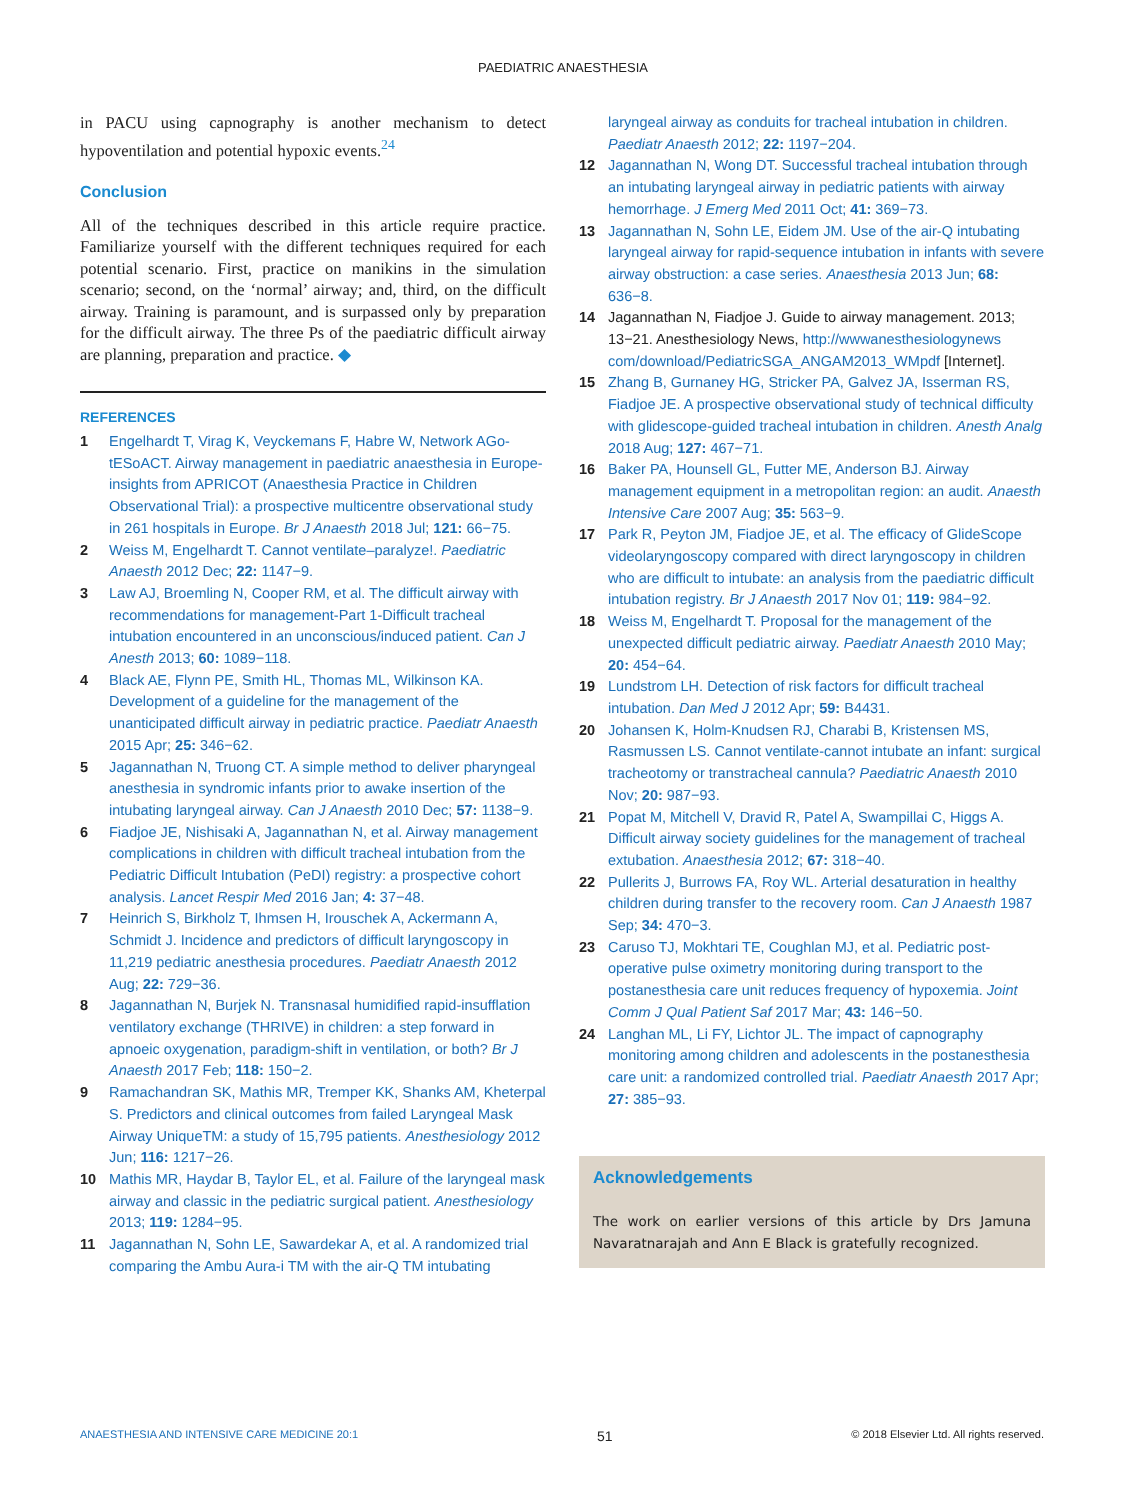PAEDIATRIC ANAESTHESIA
in PACU using capnography is another mechanism to detect hypoventilation and potential hypoxic events.<sup>24</sup>
Conclusion
All of the techniques described in this article require practice. Familiarize yourself with the different techniques required for each potential scenario. First, practice on manikins in the simulation scenario; second, on the ‘normal’ airway; and, third, on the difficult airway. Training is paramount, and is surpassed only by preparation for the difficult airway. The three Ps of the paediatric difficult airway are planning, preparation and practice. ◆
REFERENCES
1 Engelhardt T, Virag K, Veyckemans F, Habre W, Network AGo-tESoACT. Airway management in paediatric anaesthesia in Europe-insights from APRICOT (Anaesthesia Practice in Children Observational Trial): a prospective multicentre observational study in 261 hospitals in Europe. Br J Anaesth 2018 Jul; 121: 66−75.
2 Weiss M, Engelhardt T. Cannot ventilate–paralyze!. Paediatric Anaesth 2012 Dec; 22: 1147−9.
3 Law AJ, Broemling N, Cooper RM, et al. The difficult airway with recommendations for management-Part 1-Difficult tracheal intubation encountered in an unconscious/induced patient. Can J Anesth 2013; 60: 1089−118.
4 Black AE, Flynn PE, Smith HL, Thomas ML, Wilkinson KA. Development of a guideline for the management of the unanticipated difficult airway in pediatric practice. Paediatr Anaesth 2015 Apr; 25: 346−62.
5 Jagannathan N, Truong CT. A simple method to deliver pharyngeal anesthesia in syndromic infants prior to awake insertion of the intubating laryngeal airway. Can J Anaesth 2010 Dec; 57: 1138−9.
6 Fiadjoe JE, Nishisaki A, Jagannathan N, et al. Airway management complications in children with difficult tracheal intubation from the Pediatric Difficult Intubation (PeDI) registry: a prospective cohort analysis. Lancet Respir Med 2016 Jan; 4: 37−48.
7 Heinrich S, Birkholz T, Ihmsen H, Irouschek A, Ackermann A, Schmidt J. Incidence and predictors of difficult laryngoscopy in 11,219 pediatric anesthesia procedures. Paediatr Anaesth 2012 Aug; 22: 729−36.
8 Jagannathan N, Burjek N. Transnasal humidified rapid-insufflation ventilatory exchange (THRIVE) in children: a step forward in apnoeic oxygenation, paradigm-shift in ventilation, or both? Br J Anaesth 2017 Feb; 118: 150−2.
9 Ramachandran SK, Mathis MR, Tremper KK, Shanks AM, Kheterpal S. Predictors and clinical outcomes from failed Laryngeal Mask Airway UniqueTM: a study of 15,795 patients. Anesthesiology 2012 Jun; 116: 1217−26.
10 Mathis MR, Haydar B, Taylor EL, et al. Failure of the laryngeal mask airway and classic in the pediatric surgical patient. Anesthesiology 2013; 119: 1284−95.
11 Jagannathan N, Sohn LE, Sawardekar A, et al. A randomized trial comparing the Ambu Aura-i TM with the air-Q TM intubating
laryngeal airway as conduits for tracheal intubation in children. Paediatr Anaesth 2012; 22: 1197−204.
12 Jagannathan N, Wong DT. Successful tracheal intubation through an intubating laryngeal airway in pediatric patients with airway hemorrhage. J Emerg Med 2011 Oct; 41: 369−73.
13 Jagannathan N, Sohn LE, Eidem JM. Use of the air-Q intubating laryngeal airway for rapid-sequence intubation in infants with severe airway obstruction: a case series. Anaesthesia 2013 Jun; 68: 636−8.
14 Jagannathan N, Fiadjoe J. Guide to airway management. 2013; 13−21. Anesthesiology News, http://wwwanesthesiologynews com/download/PediatricSGA_ANGAM2013_WMpdf [Internet].
15 Zhang B, Gurnaney HG, Stricker PA, Galvez JA, Isserman RS, Fiadjoe JE. A prospective observational study of technical difficulty with glidescope-guided tracheal intubation in children. Anesth Analg 2018 Aug; 127: 467−71.
16 Baker PA, Hounsell GL, Futter ME, Anderson BJ. Airway management equipment in a metropolitan region: an audit. Anaesth Intensive Care 2007 Aug; 35: 563−9.
17 Park R, Peyton JM, Fiadjoe JE, et al. The efficacy of GlideScope videolaryngoscopy compared with direct laryngoscopy in children who are difficult to intubate: an analysis from the paediatric difficult intubation registry. Br J Anaesth 2017 Nov 01; 119: 984−92.
18 Weiss M, Engelhardt T. Proposal for the management of the unexpected difficult pediatric airway. Paediatr Anaesth 2010 May; 20: 454−64.
19 Lundstrom LH. Detection of risk factors for difficult tracheal intubation. Dan Med J 2012 Apr; 59: B4431.
20 Johansen K, Holm-Knudsen RJ, Charabi B, Kristensen MS, Rasmussen LS. Cannot ventilate-cannot intubate an infant: surgical tracheotomy or transtracheal cannula? Paediatric Anaesth 2010 Nov; 20: 987−93.
21 Popat M, Mitchell V, Dravid R, Patel A, Swampillai C, Higgs A. Difficult airway society guidelines for the management of tracheal extubation. Anaesthesia 2012; 67: 318−40.
22 Pullerits J, Burrows FA, Roy WL. Arterial desaturation in healthy children during transfer to the recovery room. Can J Anaesth 1987 Sep; 34: 470−3.
23 Caruso TJ, Mokhtari TE, Coughlan MJ, et al. Pediatric post-operative pulse oximetry monitoring during transport to the postanesthesia care unit reduces frequency of hypoxemia. Joint Comm J Qual Patient Saf 2017 Mar; 43: 146−50.
24 Langhan ML, Li FY, Lichtor JL. The impact of capnography monitoring among children and adolescents in the postanesthesia care unit: a randomized controlled trial. Paediatr Anaesth 2017 Apr; 27: 385−93.
Acknowledgements
The work on earlier versions of this article by Drs Jamuna Navaratnarajah and Ann E Black is gratefully recognized.
ANAESTHESIA AND INTENSIVE CARE MEDICINE 20:1 51 © 2018 Elsevier Ltd. All rights reserved.